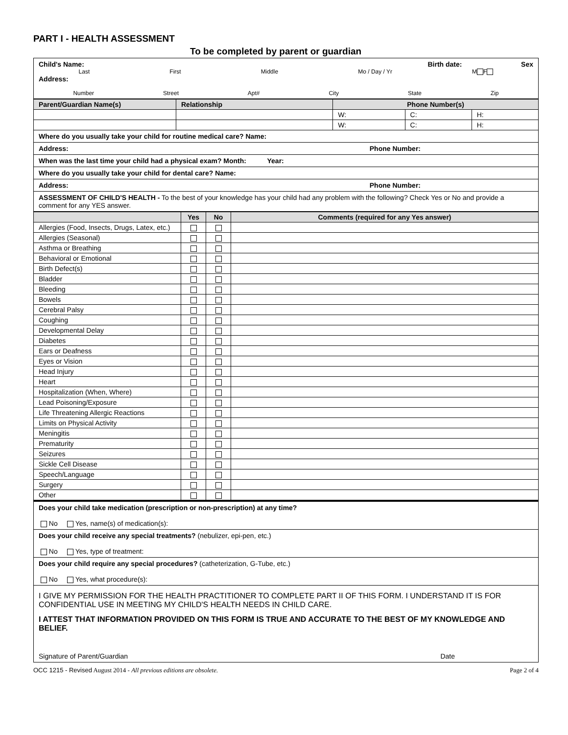PART I - HEALTH ASSESSMENT
To be completed by parent or guardian
Child's Name: Birth date: Sex
Last First Middle Mo / Day / Yr M F
Address:
Number Street Apt# City State Zip
| Parent/Guardian Name(s) | Relationship | Phone Number(s) | | |
| --- | --- | --- | --- | --- |
| | | W: | C: | H: |
| | | W: | C: | H: |
Where do you usually take your child for routine medical care? Name:
Address: Phone Number:
When was the last time your child had a physical exam? Month: Year:
Where do you usually take your child for dental care? Name:
Address: Phone Number:
ASSESSMENT OF CHILD'S HEALTH - To the best of your knowledge has your child had any problem with the following? Check Yes or No and provide a comment for any YES answer.
| | Yes | No | Comments (required for any Yes answer) |
| --- | --- | --- | --- |
| Allergies (Food, Insects, Drugs, Latex, etc.) | | | |
| Allergies (Seasonal) | | | |
| Asthma or Breathing | | | |
| Behavioral or Emotional | | | |
| Birth Defect(s) | | | |
| Bladder | | | |
| Bleeding | | | |
| Bowels | | | |
| Cerebral Palsy | | | |
| Coughing | | | |
| Developmental Delay | | | |
| Diabetes | | | |
| Ears or Deafness | | | |
| Eyes or Vision | | | |
| Head Injury | | | |
| Heart | | | |
| Hospitalization (When, Where) | | | |
| Lead Poisoning/Exposure | | | |
| Life Threatening Allergic Reactions | | | |
| Limits on Physical Activity | | | |
| Meningitis | | | |
| Prematurity | | | |
| Seizures | | | |
| Sickle Cell Disease | | | |
| Speech/Language | | | |
| Surgery | | | |
| Other | | | |
Does your child take medication (prescription or non-prescription) at any time?
No Yes, name(s) of medication(s):
Does your child receive any special treatments? (nebulizer, epi-pen, etc.)
No Yes, type of treatment:
Does your child require any special procedures? (catheterization, G-Tube, etc.)
No Yes, what procedure(s):
I GIVE MY PERMISSION FOR THE HEALTH PRACTITIONER TO COMPLETE PART II OF THIS FORM. I UNDERSTAND IT IS FOR CONFIDENTIAL USE IN MEETING MY CHILD'S HEALTH NEEDS IN CHILD CARE.
I ATTEST THAT INFORMATION PROVIDED ON THIS FORM IS TRUE AND ACCURATE TO THE BEST OF MY KNOWLEDGE AND BELIEF.
Signature of Parent/Guardian Date
OCC 1215 - Revised August 2014 - All previous editions are obsolete. Page 2 of 4